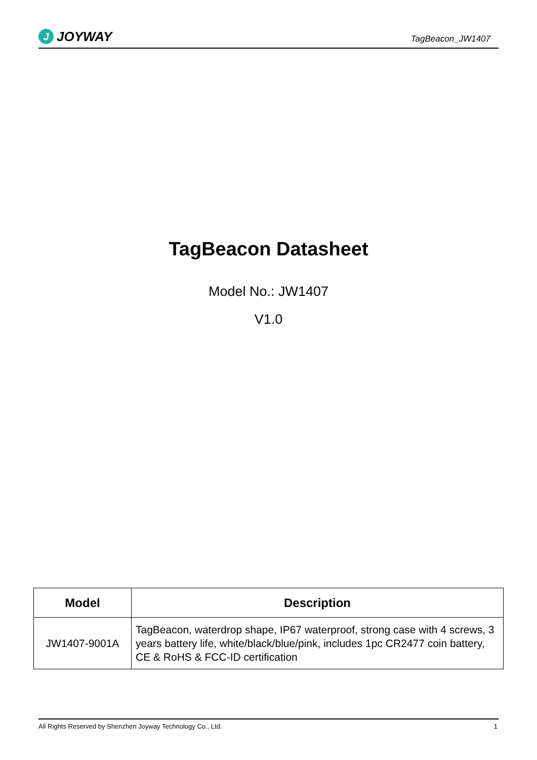J JOYWAY
TagBeacon_JW1407
TagBeacon Datasheet
Model No.: JW1407
V1.0
| Model | Description |
| --- | --- |
| JW1407-9001A | TagBeacon, waterdrop shape, IP67 waterproof, strong case with 4 screws, 3 years battery life, white/black/blue/pink, includes 1pc CR2477 coin battery, CE & RoHS & FCC-ID certification |
All Rights Reserved by Shenzhen Joyway Technology Co., Ltd. 1